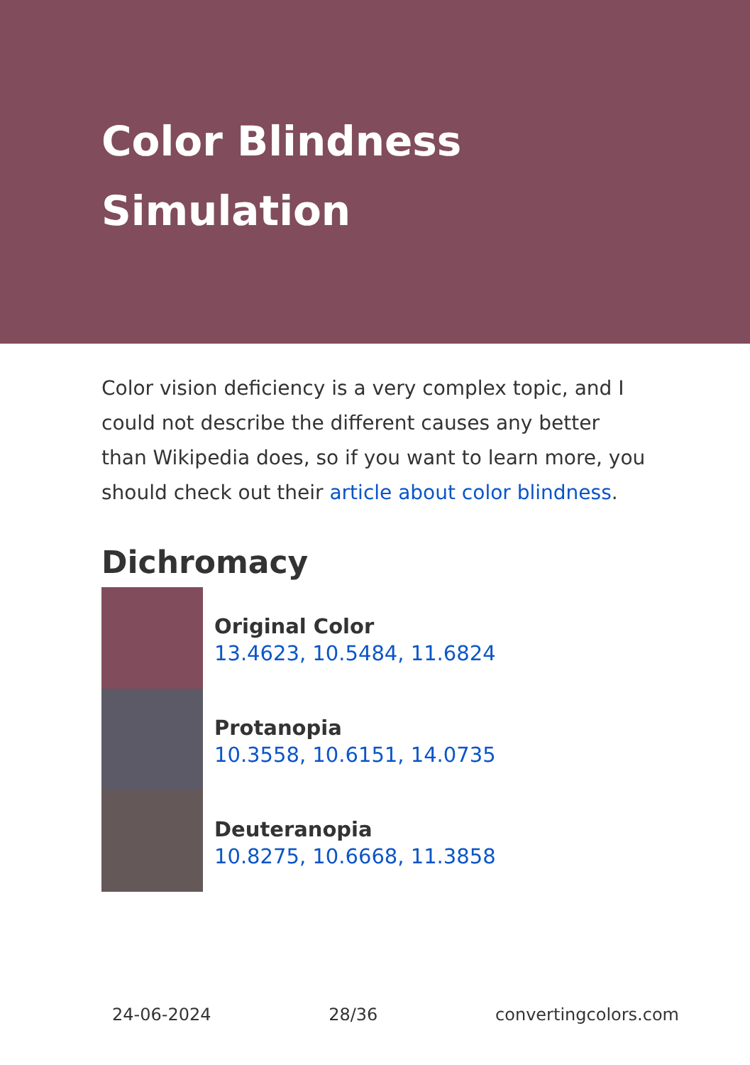Color Blindness Simulation
Color vision deficiency is a very complex topic, and I could not describe the different causes any better than Wikipedia does, so if you want to learn more, you should check out their article about color blindness.
Dichromacy
Original Color
13.4623, 10.5484, 11.6824
Protanopia
10.3558, 10.6151, 14.0735
Deuteranopia
10.8275, 10.6668, 11.3858
24-06-2024 28/36 convertingcolors.com